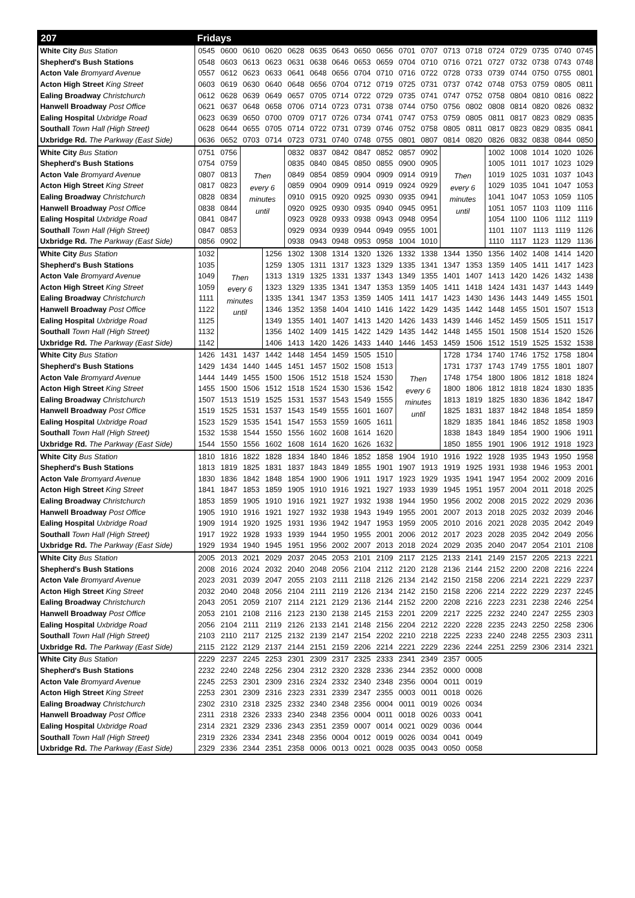| 207 | Fridays | | | | | | | | | | | | | | | | | |
| --- | --- | --- | --- | --- | --- | --- | --- | --- | --- | --- | --- | --- | --- | --- | --- | --- | --- | --- |
| White City Bus Station | 0545 | 0600 | 0610 | 0620 | 0628 | 0635 | 0643 | 0650 | 0656 | 0701 | 0707 | 0713 | 0718 | 0724 | 0729 | 0735 | 0740 | 0745 |
| Shepherd's Bush Stations | 0548 | 0603 | 0613 | 0623 | 0631 | 0638 | 0646 | 0653 | 0659 | 0704 | 0710 | 0716 | 0721 | 0727 | 0732 | 0738 | 0743 | 0748 |
| Acton Vale Bromyard Avenue | 0557 | 0612 | 0623 | 0633 | 0641 | 0648 | 0656 | 0704 | 0710 | 0716 | 0722 | 0728 | 0733 | 0739 | 0744 | 0750 | 0755 | 0801 |
| Acton High Street King Street | 0603 | 0619 | 0630 | 0640 | 0648 | 0656 | 0704 | 0712 | 0719 | 0725 | 0731 | 0737 | 0742 | 0748 | 0753 | 0759 | 0805 | 0811 |
| Ealing Broadway Christchurch | 0612 | 0628 | 0639 | 0649 | 0657 | 0705 | 0714 | 0722 | 0729 | 0735 | 0741 | 0747 | 0752 | 0758 | 0804 | 0810 | 0816 | 0822 |
| Hanwell Broadway Post Office | 0621 | 0637 | 0648 | 0658 | 0706 | 0714 | 0723 | 0731 | 0738 | 0744 | 0750 | 0756 | 0802 | 0808 | 0814 | 0820 | 0826 | 0832 |
| Ealing Hospital Uxbridge Road | 0623 | 0639 | 0650 | 0700 | 0709 | 0717 | 0726 | 0734 | 0741 | 0747 | 0753 | 0759 | 0805 | 0811 | 0817 | 0823 | 0829 | 0835 |
| Southall Town Hall (High Street) | 0628 | 0644 | 0655 | 0705 | 0714 | 0722 | 0731 | 0739 | 0746 | 0752 | 0758 | 0805 | 0811 | 0817 | 0823 | 0829 | 0835 | 0841 |
| Uxbridge Rd. The Parkway (East Side) | 0636 | 0652 | 0703 | 0714 | 0723 | 0731 | 0740 | 0748 | 0755 | 0801 | 0807 | 0814 | 0820 | 0826 | 0832 | 0838 | 0844 | 0850 |
| White City Bus Station | 0751 | 0756 | Then every 6 minutes until | | 0832 | 0837 | 0842 | 0847 | 0852 | 0857 | 0902 | Then every 6 minutes until | | 1002 | 1008 | 1014 | 1020 | 1026 |
| Shepherd's Bush Stations | 0754 | 0759 | | | 0835 | 0840 | 0845 | 0850 | 0855 | 0900 | 0905 | | | 1005 | 1011 | 1017 | 1023 | 1029 |
| Acton Vale Bromyard Avenue | 0807 | 0813 | | | 0849 | 0854 | 0859 | 0904 | 0909 | 0914 | 0919 | | | 1019 | 1025 | 1031 | 1037 | 1043 |
| Acton High Street King Street | 0817 | 0823 | | | 0859 | 0904 | 0909 | 0914 | 0919 | 0924 | 0929 | | | 1029 | 1035 | 1041 | 1047 | 1053 |
| Ealing Broadway Christchurch | 0828 | 0834 | | | 0910 | 0915 | 0920 | 0925 | 0930 | 0935 | 0941 | | | 1041 | 1047 | 1053 | 1059 | 1105 |
| Hanwell Broadway Post Office | 0838 | 0844 | | | 0920 | 0925 | 0930 | 0935 | 0940 | 0945 | 0951 | | | 1051 | 1057 | 1103 | 1109 | 1116 |
| Ealing Hospital Uxbridge Road | 0841 | 0847 | | | 0923 | 0928 | 0933 | 0938 | 0943 | 0948 | 0954 | | | 1054 | 1100 | 1106 | 1112 | 1119 |
| Southall Town Hall (High Street) | 0847 | 0853 | | | 0929 | 0934 | 0939 | 0944 | 0949 | 0955 | 1001 | | | 1101 | 1107 | 1113 | 1119 | 1126 |
| Uxbridge Rd. The Parkway (East Side) | 0856 | 0902 | | | 0938 | 0943 | 0948 | 0953 | 0958 | 1004 | 1010 | | | 1110 | 1117 | 1123 | 1129 | 1136 |
| White City Bus Station | 1032 | Then every 6 minutes until | | 1256 | 1302 | 1308 | 1314 | 1320 | 1326 | 1332 | 1338 | 1344 | 1350 | 1356 | 1402 | 1408 | 1414 | 1420 |
| Shepherd's Bush Stations | 1035 | | | 1259 | 1305 | 1311 | 1317 | 1323 | 1329 | 1335 | 1341 | 1347 | 1353 | 1359 | 1405 | 1411 | 1417 | 1423 |
| Acton Vale Bromyard Avenue | 1049 | | | 1313 | 1319 | 1325 | 1331 | 1337 | 1343 | 1349 | 1355 | 1401 | 1407 | 1413 | 1420 | 1426 | 1432 | 1438 |
| Acton High Street King Street | 1059 | | | 1323 | 1329 | 1335 | 1341 | 1347 | 1353 | 1359 | 1405 | 1411 | 1418 | 1424 | 1431 | 1437 | 1443 | 1449 |
| Ealing Broadway Christchurch | 1111 | | | 1335 | 1341 | 1347 | 1353 | 1359 | 1405 | 1411 | 1417 | 1423 | 1430 | 1436 | 1443 | 1449 | 1455 | 1501 |
| Hanwell Broadway Post Office | 1122 | | | 1346 | 1352 | 1358 | 1404 | 1410 | 1416 | 1422 | 1429 | 1435 | 1442 | 1448 | 1455 | 1501 | 1507 | 1513 |
| Ealing Hospital Uxbridge Road | 1125 | | | 1349 | 1355 | 1401 | 1407 | 1413 | 1420 | 1426 | 1433 | 1439 | 1446 | 1452 | 1459 | 1505 | 1511 | 1517 |
| Southall Town Hall (High Street) | 1132 | | | 1356 | 1402 | 1409 | 1415 | 1422 | 1429 | 1435 | 1442 | 1448 | 1455 | 1501 | 1508 | 1514 | 1520 | 1526 |
| Uxbridge Rd. The Parkway (East Side) | 1142 | | | 1406 | 1413 | 1420 | 1426 | 1433 | 1440 | 1446 | 1453 | 1459 | 1506 | 1512 | 1519 | 1525 | 1532 | 1538 |
| White City Bus Station | 1426 | 1431 | 1437 | 1442 | 1448 | 1454 | 1459 | 1505 | 1510 | Then every 6 minutes until | | 1728 | 1734 | 1740 | 1746 | 1752 | 1758 | 1804 |
| Shepherd's Bush Stations | 1429 | 1434 | 1440 | 1445 | 1451 | 1457 | 1502 | 1508 | 1513 | | | 1731 | 1737 | 1743 | 1749 | 1755 | 1801 | 1807 |
| Acton Vale Bromyard Avenue | 1444 | 1449 | 1455 | 1500 | 1506 | 1512 | 1518 | 1524 | 1530 | | | 1748 | 1754 | 1800 | 1806 | 1812 | 1818 | 1824 |
| Acton High Street King Street | 1455 | 1500 | 1506 | 1512 | 1518 | 1524 | 1530 | 1536 | 1542 | | | 1800 | 1806 | 1812 | 1818 | 1824 | 1830 | 1835 |
| Ealing Broadway Christchurch | 1507 | 1513 | 1519 | 1525 | 1531 | 1537 | 1543 | 1549 | 1555 | | | 1813 | 1819 | 1825 | 1830 | 1836 | 1842 | 1847 |
| Hanwell Broadway Post Office | 1519 | 1525 | 1531 | 1537 | 1543 | 1549 | 1555 | 1601 | 1607 | | | 1825 | 1831 | 1837 | 1842 | 1848 | 1854 | 1859 |
| Ealing Hospital Uxbridge Road | 1523 | 1529 | 1535 | 1541 | 1547 | 1553 | 1559 | 1605 | 1611 | | | 1829 | 1835 | 1841 | 1846 | 1852 | 1858 | 1903 |
| Southall Town Hall (High Street) | 1532 | 1538 | 1544 | 1550 | 1556 | 1602 | 1608 | 1614 | 1620 | | | 1838 | 1843 | 1849 | 1854 | 1900 | 1906 | 1911 |
| Uxbridge Rd. The Parkway (East Side) | 1544 | 1550 | 1556 | 1602 | 1608 | 1614 | 1620 | 1626 | 1632 | | | 1850 | 1855 | 1901 | 1906 | 1912 | 1918 | 1923 |
| White City Bus Station | 1810 | 1816 | 1822 | 1828 | 1834 | 1840 | 1846 | 1852 | 1858 | 1904 | 1910 | 1916 | 1922 | 1928 | 1935 | 1943 | 1950 | 1958 |
| Shepherd's Bush Stations | 1813 | 1819 | 1825 | 1831 | 1837 | 1843 | 1849 | 1855 | 1901 | 1907 | 1913 | 1919 | 1925 | 1931 | 1938 | 1946 | 1953 | 2001 |
| Acton Vale Bromyard Avenue | 1830 | 1836 | 1842 | 1848 | 1854 | 1900 | 1906 | 1911 | 1917 | 1923 | 1929 | 1935 | 1941 | 1947 | 1954 | 2002 | 2009 | 2016 |
| Acton High Street King Street | 1841 | 1847 | 1853 | 1859 | 1905 | 1910 | 1916 | 1921 | 1927 | 1933 | 1939 | 1945 | 1951 | 1957 | 2004 | 2011 | 2018 | 2025 |
| Ealing Broadway Christchurch | 1853 | 1859 | 1905 | 1910 | 1916 | 1921 | 1927 | 1932 | 1938 | 1944 | 1950 | 1956 | 2002 | 2008 | 2015 | 2022 | 2029 | 2036 |
| Hanwell Broadway Post Office | 1905 | 1910 | 1916 | 1921 | 1927 | 1932 | 1938 | 1943 | 1949 | 1955 | 2001 | 2007 | 2013 | 2018 | 2025 | 2032 | 2039 | 2046 |
| Ealing Hospital Uxbridge Road | 1909 | 1914 | 1920 | 1925 | 1931 | 1936 | 1942 | 1947 | 1953 | 1959 | 2005 | 2010 | 2016 | 2021 | 2028 | 2035 | 2042 | 2049 |
| Southall Town Hall (High Street) | 1917 | 1922 | 1928 | 1933 | 1939 | 1944 | 1950 | 1955 | 2001 | 2006 | 2012 | 2017 | 2023 | 2028 | 2035 | 2042 | 2049 | 2056 |
| Uxbridge Rd. The Parkway (East Side) | 1929 | 1934 | 1940 | 1945 | 1951 | 1956 | 2002 | 2007 | 2013 | 2018 | 2024 | 2029 | 2035 | 2040 | 2047 | 2054 | 2101 | 2108 |
| White City Bus Station | 2005 | 2013 | 2021 | 2029 | 2037 | 2045 | 2053 | 2101 | 2109 | 2117 | 2125 | 2133 | 2141 | 2149 | 2157 | 2205 | 2213 | 2221 |
| Shepherd's Bush Stations | 2008 | 2016 | 2024 | 2032 | 2040 | 2048 | 2056 | 2104 | 2112 | 2120 | 2128 | 2136 | 2144 | 2152 | 2200 | 2208 | 2216 | 2224 |
| Acton Vale Bromyard Avenue | 2023 | 2031 | 2039 | 2047 | 2055 | 2103 | 2111 | 2118 | 2126 | 2134 | 2142 | 2150 | 2158 | 2206 | 2214 | 2221 | 2229 | 2237 |
| Acton High Street King Street | 2032 | 2040 | 2048 | 2056 | 2104 | 2111 | 2119 | 2126 | 2134 | 2142 | 2150 | 2158 | 2206 | 2214 | 2222 | 2229 | 2237 | 2245 |
| Ealing Broadway Christchurch | 2043 | 2051 | 2059 | 2107 | 2114 | 2121 | 2129 | 2136 | 2144 | 2152 | 2200 | 2208 | 2216 | 2223 | 2231 | 2238 | 2246 | 2254 |
| Hanwell Broadway Post Office | 2053 | 2101 | 2108 | 2116 | 2123 | 2130 | 2138 | 2145 | 2153 | 2201 | 2209 | 2217 | 2225 | 2232 | 2240 | 2247 | 2255 | 2303 |
| Ealing Hospital Uxbridge Road | 2056 | 2104 | 2111 | 2119 | 2126 | 2133 | 2141 | 2148 | 2156 | 2204 | 2212 | 2220 | 2228 | 2235 | 2243 | 2250 | 2258 | 2306 |
| Southall Town Hall (High Street) | 2103 | 2110 | 2117 | 2125 | 2132 | 2139 | 2147 | 2154 | 2202 | 2210 | 2218 | 2225 | 2233 | 2240 | 2248 | 2255 | 2303 | 2311 |
| Uxbridge Rd. The Parkway (East Side) | 2115 | 2122 | 2129 | 2137 | 2144 | 2151 | 2159 | 2206 | 2214 | 2221 | 2229 | 2236 | 2244 | 2251 | 2259 | 2306 | 2314 | 2321 |
| White City Bus Station | 2229 | 2237 | 2245 | 2253 | 2301 | 2309 | 2317 | 2325 | 2333 | 2341 | 2349 | 2357 | 0005 | | | | | |
| Shepherd's Bush Stations | 2232 | 2240 | 2248 | 2256 | 2304 | 2312 | 2320 | 2328 | 2336 | 2344 | 2352 | 0000 | 0008 | | | | | |
| Acton Vale Bromyard Avenue | 2245 | 2253 | 2301 | 2309 | 2316 | 2324 | 2332 | 2340 | 2348 | 2356 | 0004 | 0011 | 0019 | | | | | |
| Acton High Street King Street | 2253 | 2301 | 2309 | 2316 | 2323 | 2331 | 2339 | 2347 | 2355 | 0003 | 0011 | 0018 | 0026 | | | | | |
| Ealing Broadway Christchurch | 2302 | 2310 | 2318 | 2325 | 2332 | 2340 | 2348 | 2356 | 0004 | 0011 | 0019 | 0026 | 0034 | | | | | |
| Hanwell Broadway Post Office | 2311 | 2318 | 2326 | 2333 | 2340 | 2348 | 2356 | 0004 | 0011 | 0018 | 0026 | 0033 | 0041 | | | | | |
| Ealing Hospital Uxbridge Road | 2314 | 2321 | 2329 | 2336 | 2343 | 2351 | 2359 | 0007 | 0014 | 0021 | 0029 | 0036 | 0044 | | | | | |
| Southall Town Hall (High Street) | 2319 | 2326 | 2334 | 2341 | 2348 | 2356 | 0004 | 0012 | 0019 | 0026 | 0034 | 0041 | 0049 | | | | | |
| Uxbridge Rd. The Parkway (East Side) | 2329 | 2336 | 2344 | 2351 | 2358 | 0006 | 0013 | 0021 | 0028 | 0035 | 0043 | 0050 | 0058 | | | | | |